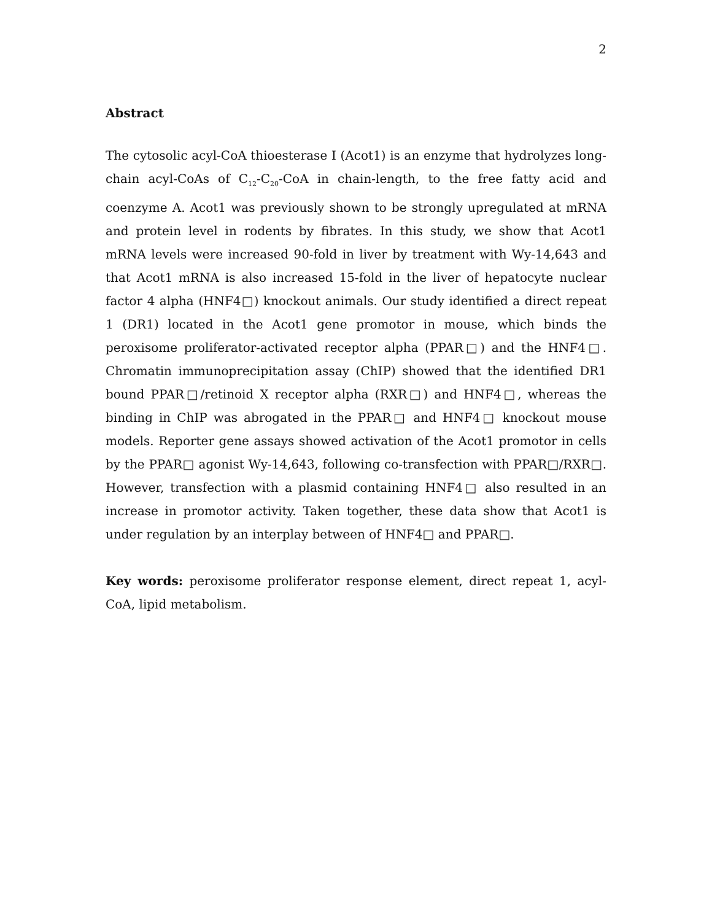2
Abstract
The cytosolic acyl-CoA thioesterase I (Acot1) is an enzyme that hydrolyzes long-chain acyl-CoAs of C<sub>12</sub>-C<sub>20</sub>-CoA in chain-length, to the free fatty acid and coenzyme A. Acot1 was previously shown to be strongly upregulated at mRNA and protein level in rodents by fibrates. In this study, we show that Acot1 mRNA levels were increased 90-fold in liver by treatment with Wy-14,643 and that Acot1 mRNA is also increased 15-fold in the liver of hepatocyte nuclear factor 4 alpha (HNF4□) knockout animals. Our study identified a direct repeat 1 (DR1) located in the Acot1 gene promotor in mouse, which binds the peroxisome proliferator-activated receptor alpha (PPAR□) and the HNF4□. Chromatin immunoprecipitation assay (ChIP) showed that the identified DR1 bound PPAR□/retinoid X receptor alpha (RXR□) and HNF4□, whereas the binding in ChIP was abrogated in the PPAR□ and HNF4□ knockout mouse models. Reporter gene assays showed activation of the Acot1 promotor in cells by the PPAR□ agonist Wy-14,643, following co-transfection with PPAR□/RXR□. However, transfection with a plasmid containing HNF4□ also resulted in an increase in promotor activity. Taken together, these data show that Acot1 is under regulation by an interplay between of HNF4□ and PPAR□.
Key words: peroxisome proliferator response element, direct repeat 1, acyl-CoA, lipid metabolism.